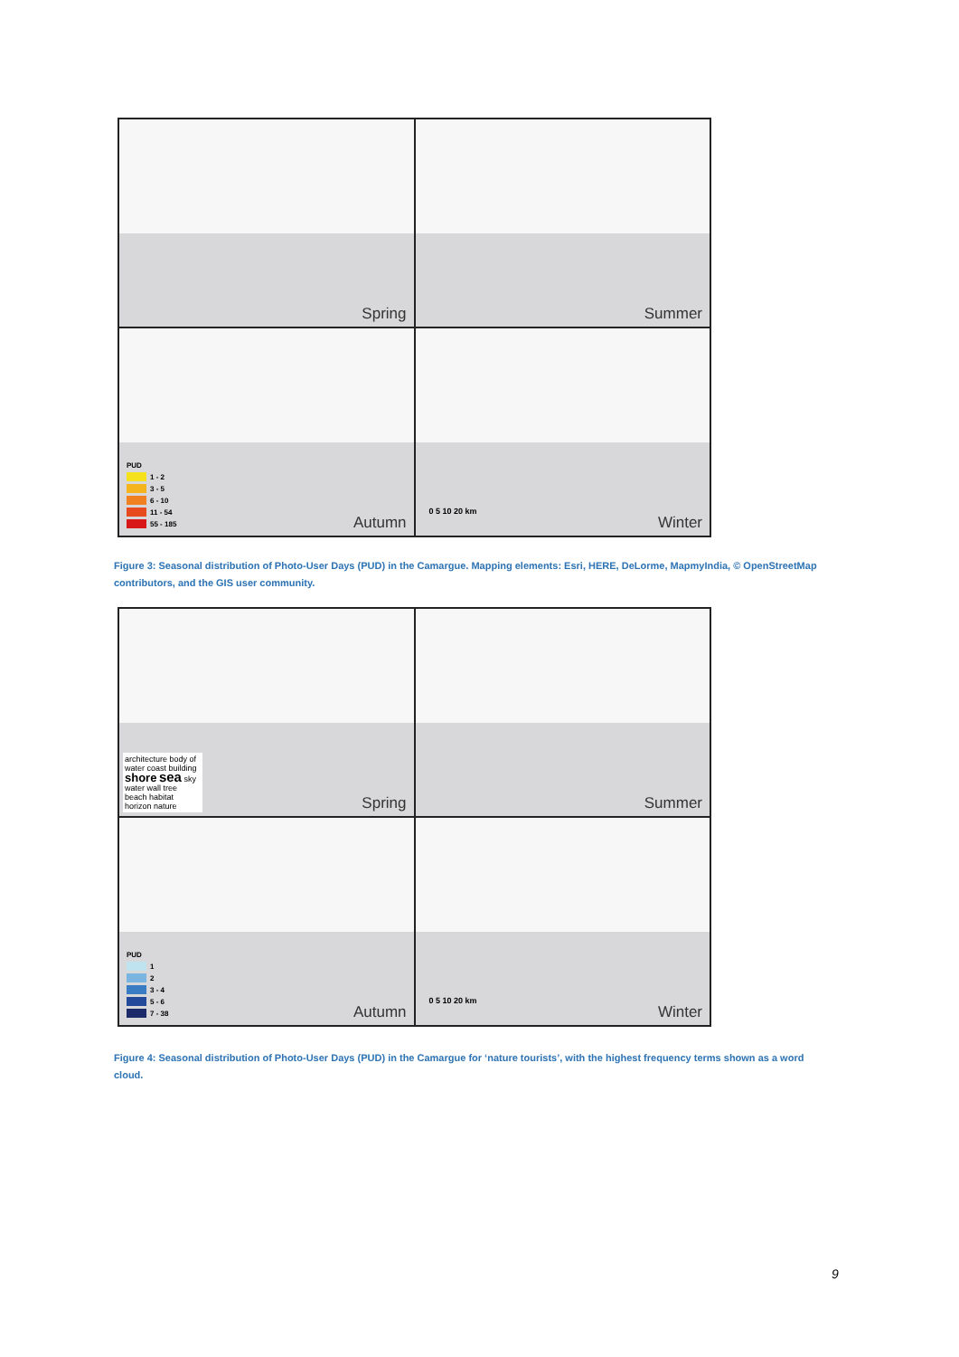Spring
Summer
PUD
1 - 2
3 - 5
6 - 10
11 - 54
55 - 185
Autumn
0 5 10 20 km
Winter
Figure 3: Seasonal distribution of Photo-User Days (PUD) in the Camargue. Mapping elements: Esri, HERE, DeLorme, MapmyIndia, © OpenStreetMap contributors, and the GIS user community.
architecture body of water coast building shore sea sky water wall tree beach habitat horizon nature
Spring
Summer
PUD
1
2
3 - 4
5 - 6
7 - 38
Autumn
0 5 10 20 km
Winter
Figure 4: Seasonal distribution of Photo-User Days (PUD) in the Camargue for ‘nature tourists’, with the highest frequency terms shown as a word cloud.
9